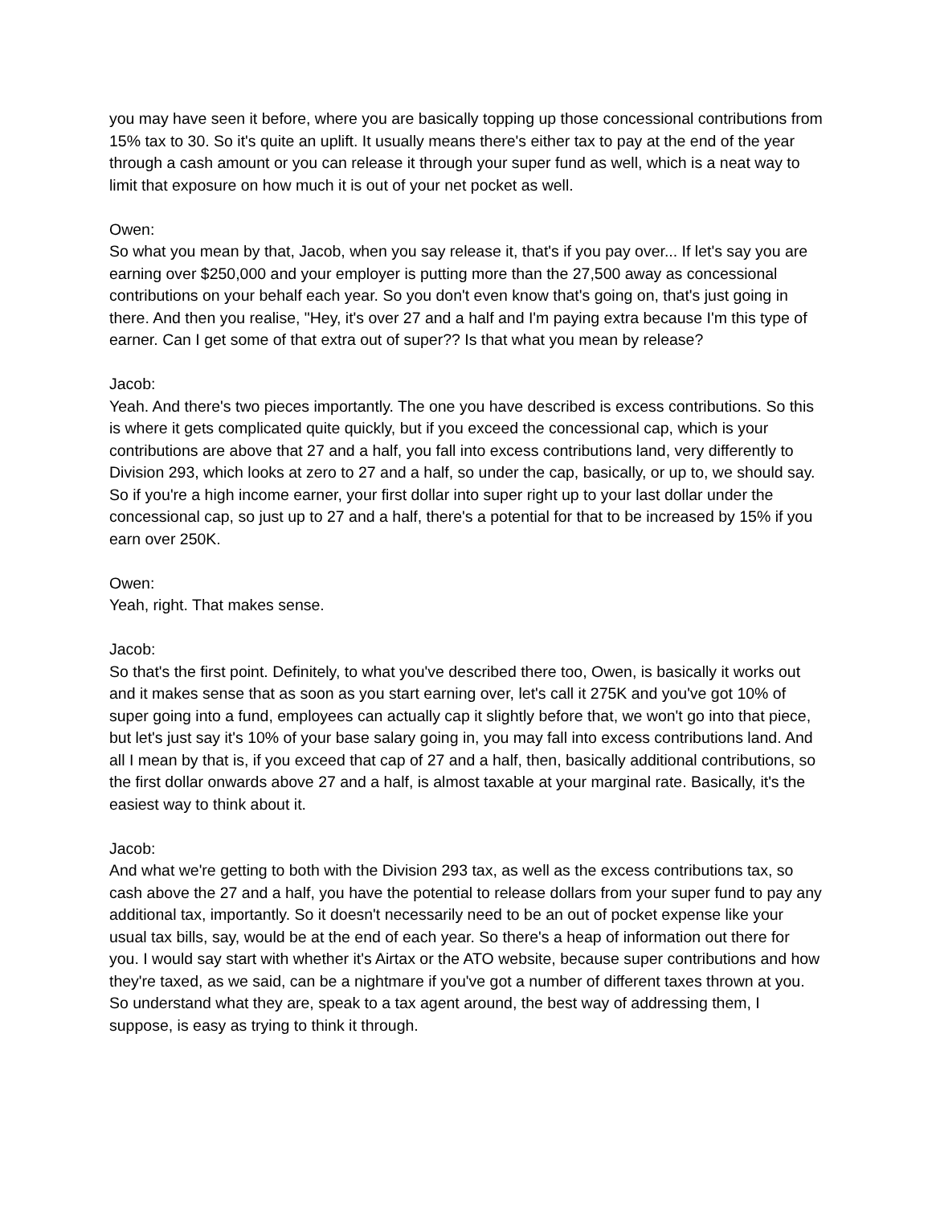you may have seen it before, where you are basically topping up those concessional contributions from 15% tax to 30. So it's quite an uplift. It usually means there's either tax to pay at the end of the year through a cash amount or you can release it through your super fund as well, which is a neat way to limit that exposure on how much it is out of your net pocket as well.
Owen:
So what you mean by that, Jacob, when you say release it, that's if you pay over... If let's say you are earning over $250,000 and your employer is putting more than the 27,500 away as concessional contributions on your behalf each year. So you don't even know that's going on, that's just going in there. And then you realise, "Hey, it's over 27 and a half and I'm paying extra because I'm this type of earner. Can I get some of that extra out of super?? Is that what you mean by release?
Jacob:
Yeah. And there's two pieces importantly. The one you have described is excess contributions. So this is where it gets complicated quite quickly, but if you exceed the concessional cap, which is your contributions are above that 27 and a half, you fall into excess contributions land, very differently to Division 293, which looks at zero to 27 and a half, so under the cap, basically, or up to, we should say. So if you're a high income earner, your first dollar into super right up to your last dollar under the concessional cap, so just up to 27 and a half, there's a potential for that to be increased by 15% if you earn over 250K.
Owen:
Yeah, right. That makes sense.
Jacob:
So that's the first point. Definitely, to what you've described there too, Owen, is basically it works out and it makes sense that as soon as you start earning over, let's call it 275K and you've got 10% of super going into a fund, employees can actually cap it slightly before that, we won't go into that piece, but let's just say it's 10% of your base salary going in, you may fall into excess contributions land. And all I mean by that is, if you exceed that cap of 27 and a half, then, basically additional contributions, so the first dollar onwards above 27 and a half, is almost taxable at your marginal rate. Basically, it's the easiest way to think about it.
Jacob:
And what we're getting to both with the Division 293 tax, as well as the excess contributions tax, so cash above the 27 and a half, you have the potential to release dollars from your super fund to pay any additional tax, importantly. So it doesn't necessarily need to be an out of pocket expense like your usual tax bills, say, would be at the end of each year. So there's a heap of information out there for you. I would say start with whether it's Airtax or the ATO website, because super contributions and how they're taxed, as we said, can be a nightmare if you've got a number of different taxes thrown at you. So understand what they are, speak to a tax agent around, the best way of addressing them, I suppose, is easy as trying to think it through.